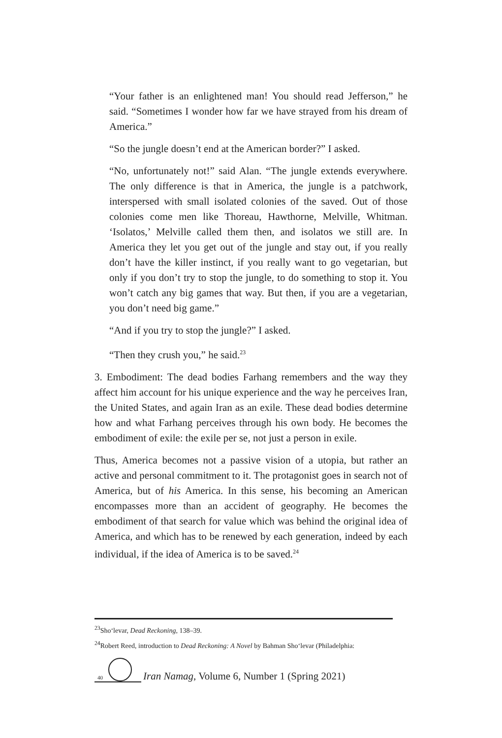“Your father is an enlightened man! You should read Jefferson,” he said. “Sometimes I wonder how far we have strayed from his dream of America.”
“So the jungle doesn’t end at the American border?” I asked.
“No, unfortunately not!” said Alan. “The jungle extends everywhere. The only difference is that in America, the jungle is a patchwork, interspersed with small isolated colonies of the saved. Out of those colonies come men like Thoreau, Hawthorne, Melville, Whitman. ‘Isolatos,’ Melville called them then, and isolatos we still are. In America they let you get out of the jungle and stay out, if you really don’t have the killer instinct, if you really want to go vegetarian, but only if you don’t try to stop the jungle, to do something to stop it. You won’t catch any big games that way. But then, if you are a vegetarian, you don’t need big game.”
“And if you try to stop the jungle?” I asked.
“Then they crush you,” he said.<sup>23</sup>
3. Embodiment: The dead bodies Farhang remembers and the way they affect him account for his unique experience and the way he perceives Iran, the United States, and again Iran as an exile. These dead bodies determine how and what Farhang perceives through his own body. He becomes the embodiment of exile: the exile per se, not just a person in exile.
Thus, America becomes not a passive vision of a utopia, but rather an active and personal commitment to it. The protagonist goes in search not of America, but of his America. In this sense, his becoming an American encompasses more than an accident of geography. He becomes the embodiment of that search for value which was behind the original idea of America, and which has to be renewed by each generation, indeed by each individual, if the idea of America is to be saved.<sup>24</sup>
<sup>23</sup> Sho‘levar, Dead Reckoning, 138–39.
<sup>24</sup> Robert Reed, introduction to Dead Reckoning: A Novel by Bahman Sho‘levar (Philadelphia:
40
Iran Namag, Volume 6, Number 1 (Spring 2021)